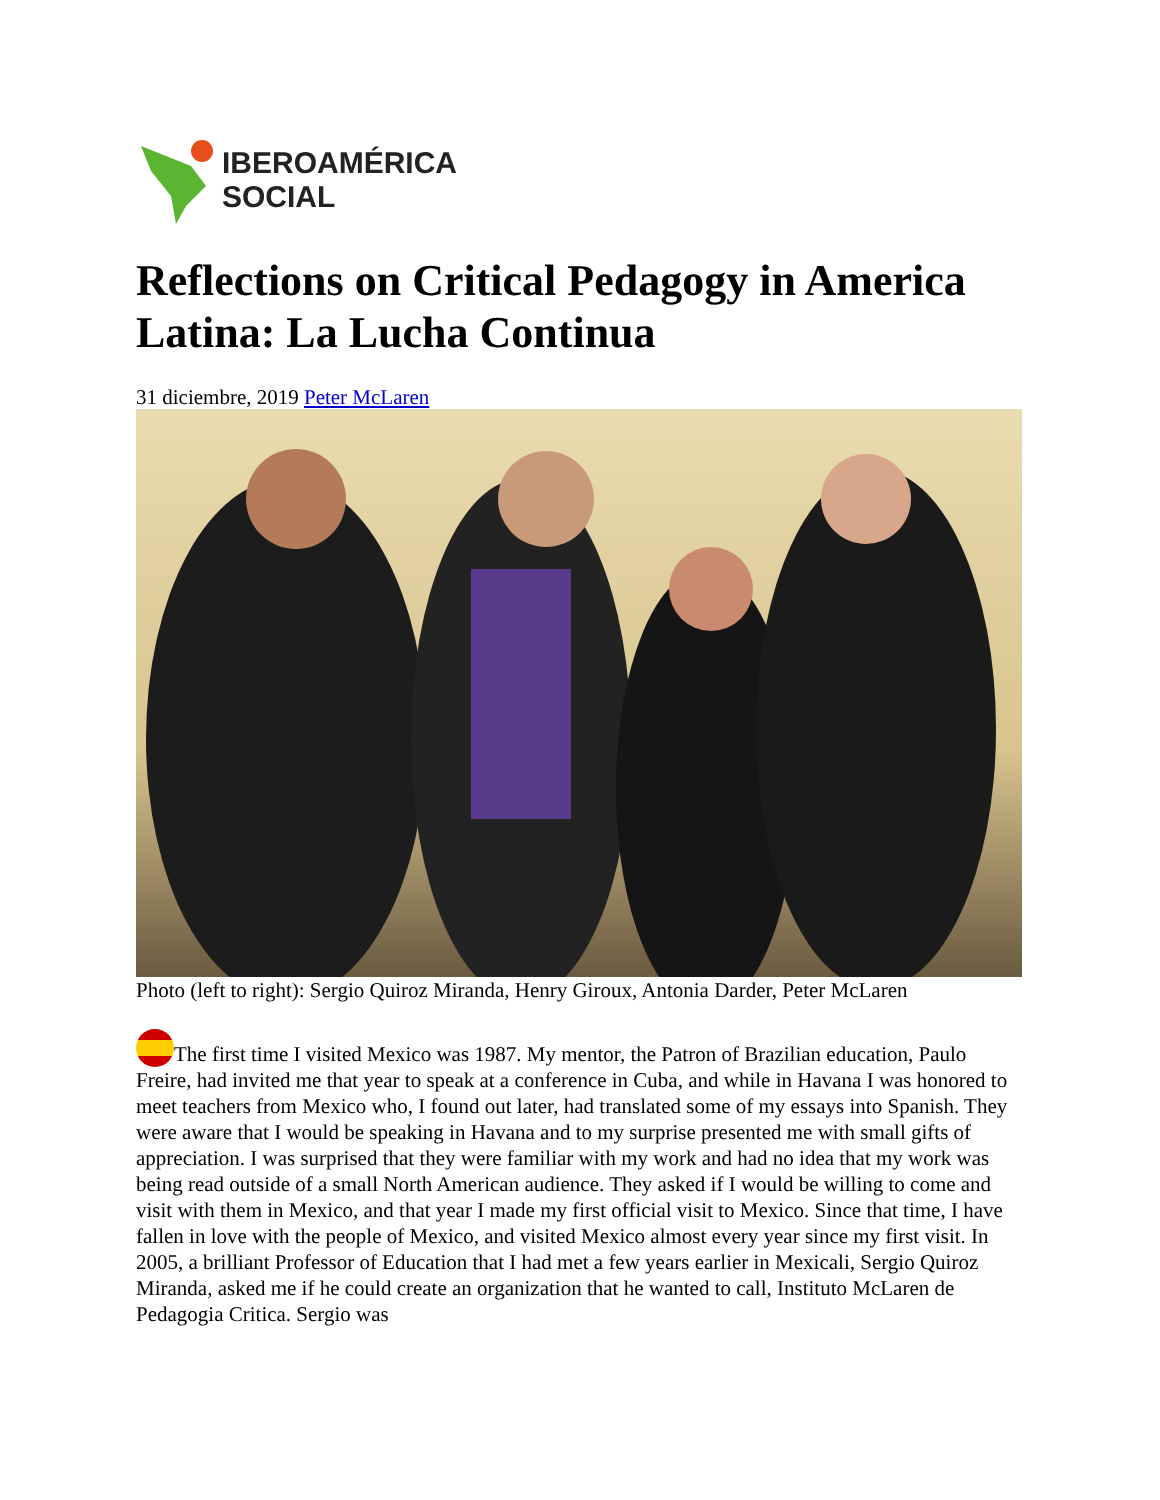IBEROAMÉRICA
SOCIAL
Reflections on Critical Pedagogy in America Latina: La Lucha Continua
31 diciembre, 2019 Peter McLaren
Photo (left to right): Sergio Quiroz Miranda, Henry Giroux, Antonia Darder, Peter McLaren
The first time I visited Mexico was 1987. My mentor, the Patron of Brazilian education, Paulo Freire, had invited me that year to speak at a conference in Cuba, and while in Havana I was honored to meet teachers from Mexico who, I found out later, had translated some of my essays into Spanish. They were aware that I would be speaking in Havana and to my surprise presented me with small gifts of appreciation. I was surprised that they were familiar with my work and had no idea that my work was being read outside of a small North American audience. They asked if I would be willing to come and visit with them in Mexico, and that year I made my first official visit to Mexico. Since that time, I have fallen in love with the people of Mexico, and visited Mexico almost every year since my first visit. In 2005, a brilliant Professor of Education that I had met a few years earlier in Mexicali, Sergio Quiroz Miranda, asked me if he could create an organization that he wanted to call, Instituto McLaren de Pedagogia Critica. Sergio was